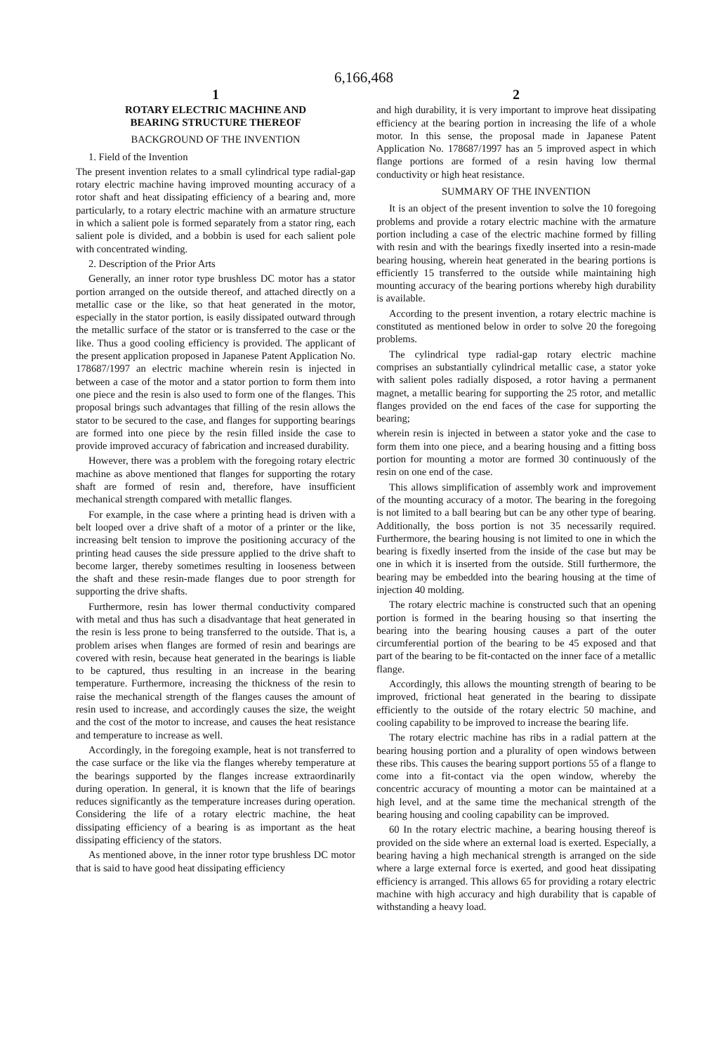6,166,468
1
ROTARY ELECTRIC MACHINE AND
BEARING STRUCTURE THEREOF
BACKGROUND OF THE INVENTION
1. Field of the Invention
The present invention relates to a small cylindrical type radial-gap rotary electric machine having improved mounting accuracy of a rotor shaft and heat dissipating efficiency of a bearing and, more particularly, to a rotary electric machine with an armature structure in which a salient pole is formed separately from a stator ring, each salient pole is divided, and a bobbin is used for each salient pole with concentrated winding.
2. Description of the Prior Arts
Generally, an inner rotor type brushless DC motor has a stator portion arranged on the outside thereof, and attached directly on a metallic case or the like, so that heat generated in the motor, especially in the stator portion, is easily dissipated outward through the metallic surface of the stator or is transferred to the case or the like. Thus a good cooling efficiency is provided. The applicant of the present application proposed in Japanese Patent Application No. 178687/1997 an electric machine wherein resin is injected in between a case of the motor and a stator portion to form them into one piece and the resin is also used to form one of the flanges. This proposal brings such advantages that filling of the resin allows the stator to be secured to the case, and flanges for supporting bearings are formed into one piece by the resin filled inside the case to provide improved accuracy of fabrication and increased durability.
However, there was a problem with the foregoing rotary electric machine as above mentioned that flanges for supporting the rotary shaft are formed of resin and, therefore, have insufficient mechanical strength compared with metallic flanges.
For example, in the case where a printing head is driven with a belt looped over a drive shaft of a motor of a printer or the like, increasing belt tension to improve the positioning accuracy of the printing head causes the side pressure applied to the drive shaft to become larger, thereby sometimes resulting in looseness between the shaft and these resin-made flanges due to poor strength for supporting the drive shafts.
Furthermore, resin has lower thermal conductivity compared with metal and thus has such a disadvantage that heat generated in the resin is less prone to being transferred to the outside. That is, a problem arises when flanges are formed of resin and bearings are covered with resin, because heat generated in the bearings is liable to be captured, thus resulting in an increase in the bearing temperature. Furthermore, increasing the thickness of the resin to raise the mechanical strength of the flanges causes the amount of resin used to increase, and accordingly causes the size, the weight and the cost of the motor to increase, and causes the heat resistance and temperature to increase as well.
Accordingly, in the foregoing example, heat is not transferred to the case surface or the like via the flanges whereby temperature at the bearings supported by the flanges increase extraordinarily during operation. In general, it is known that the life of bearings reduces significantly as the temperature increases during operation. Considering the life of a rotary electric machine, the heat dissipating efficiency of a bearing is as important as the heat dissipating efficiency of the stators.
As mentioned above, in the inner rotor type brushless DC motor that is said to have good heat dissipating efficiency
2
and high durability, it is very important to improve heat dissipating efficiency at the bearing portion in increasing the life of a whole motor. In this sense, the proposal made in Japanese Patent Application No. 178687/1997 has an 5 improved aspect in which flange portions are formed of a resin having low thermal conductivity or high heat resistance.
SUMMARY OF THE INVENTION
It is an object of the present invention to solve the 10 foregoing problems and provide a rotary electric machine with the armature portion including a case of the electric machine formed by filling with resin and with the bearings fixedly inserted into a resin-made bearing housing, wherein heat generated in the bearing portions is efficiently 15 transferred to the outside while maintaining high mounting accuracy of the bearing portions whereby high durability is available.
According to the present invention, a rotary electric machine is constituted as mentioned below in order to solve 20 the foregoing problems.
The cylindrical type radial-gap rotary electric machine comprises an substantially cylindrical metallic case, a stator yoke with salient poles radially disposed, a rotor having a permanent magnet, a metallic bearing for supporting the 25 rotor, and metallic flanges provided on the end faces of the case for supporting the bearing;
wherein resin is injected in between a stator yoke and the case to form them into one piece, and a bearing housing and a fitting boss portion for mounting a motor are formed 30 continuously of the resin on one end of the case.
This allows simplification of assembly work and improvement of the mounting accuracy of a motor. The bearing in the foregoing is not limited to a ball bearing but can be any other type of bearing. Additionally, the boss portion is not 35 necessarily required. Furthermore, the bearing housing is not limited to one in which the bearing is fixedly inserted from the inside of the case but may be one in which it is inserted from the outside. Still furthermore, the bearing may be embedded into the bearing housing at the time of injection 40 molding.
The rotary electric machine is constructed such that an opening portion is formed in the bearing housing so that inserting the bearing into the bearing housing causes a part of the outer circumferential portion of the bearing to be 45 exposed and that part of the bearing to be fit-contacted on the inner face of a metallic flange.
Accordingly, this allows the mounting strength of bearing to be improved, frictional heat generated in the bearing to dissipate efficiently to the outside of the rotary electric 50 machine, and cooling capability to be improved to increase the bearing life.
The rotary electric machine has ribs in a radial pattern at the bearing housing portion and a plurality of open windows between these ribs. This causes the bearing support portions 55 of a flange to come into a fit-contact via the open window, whereby the concentric accuracy of mounting a motor can be maintained at a high level, and at the same time the mechanical strength of the bearing housing and cooling capability can be improved.
60 In the rotary electric machine, a bearing housing thereof is provided on the side where an external load is exerted. Especially, a bearing having a high mechanical strength is arranged on the side where a large external force is exerted, and good heat dissipating efficiency is arranged. This allows 65 for providing a rotary electric machine with high accuracy and high durability that is capable of withstanding a heavy load.